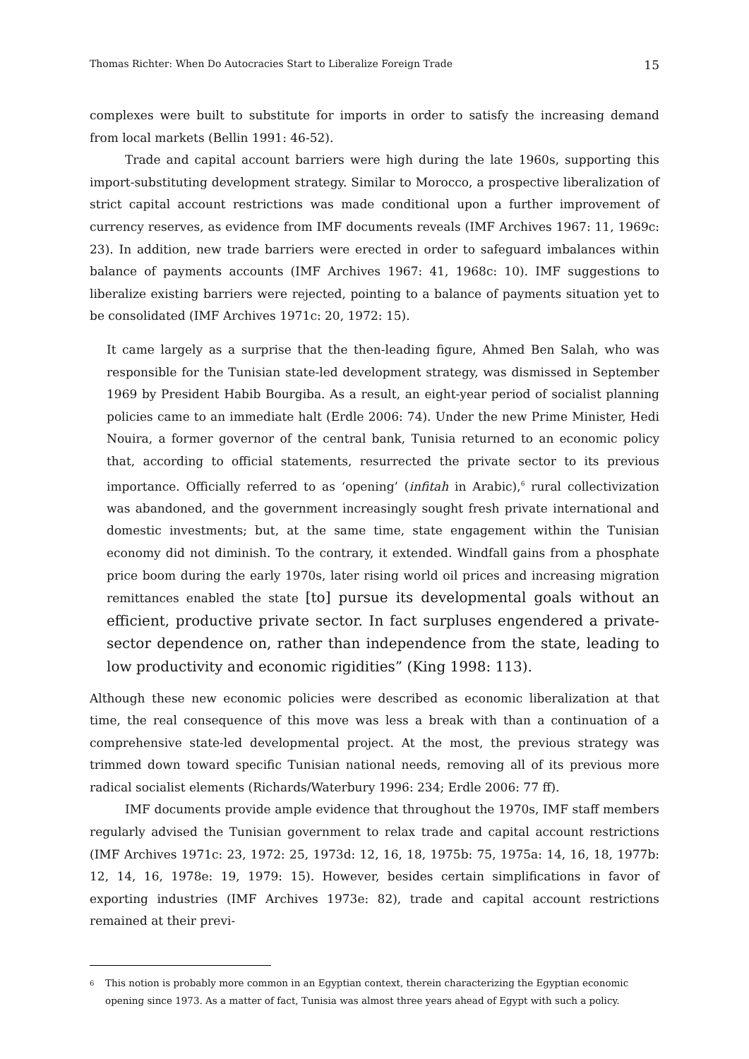Thomas Richter: When Do Autocracies Start to Liberalize Foreign Trade 15
complexes were built to substitute for imports in order to satisfy the increasing demand from local markets (Bellin 1991: 46-52).
Trade and capital account barriers were high during the late 1960s, supporting this import-substituting development strategy. Similar to Morocco, a prospective liberalization of strict capital account restrictions was made conditional upon a further improvement of currency reserves, as evidence from IMF documents reveals (IMF Archives 1967: 11, 1969c: 23). In addition, new trade barriers were erected in order to safeguard imbalances within balance of payments accounts (IMF Archives 1967: 41, 1968c: 10). IMF suggestions to liberalize existing barriers were rejected, pointing to a balance of payments situation yet to be consolidated (IMF Archives 1971c: 20, 1972: 15).
It came largely as a surprise that the then-leading figure, Ahmed Ben Salah, who was responsible for the Tunisian state-led development strategy, was dismissed in September 1969 by President Habib Bourgiba. As a result, an eight-year period of socialist planning policies came to an immediate halt (Erdle 2006: 74). Under the new Prime Minister, Hedi Nouira, a former governor of the central bank, Tunisia returned to an economic policy that, according to official statements, resurrected the private sector to its previous importance. Officially referred to as ‘opening’ (infitah in Arabic),<sup>6</sup> rural collectivization was abandoned, and the government increasingly sought fresh private international and domestic investments; but, at the same time, state engagement within the Tunisian economy did not diminish. To the contrary, it extended. Windfall gains from a phosphate price boom during the early 1970s, later rising world oil prices and increasing migration remittances enabled the state [to] pursue its developmental goals without an efficient, productive private sector. In fact surpluses engendered a private-sector dependence on, rather than independence from the state, leading to low productivity and economic rigidities” (King 1998: 113).
Although these new economic policies were described as economic liberalization at that time, the real consequence of this move was less a break with than a continuation of a comprehensive state-led developmental project. At the most, the previous strategy was trimmed down toward specific Tunisian national needs, removing all of its previous more radical socialist elements (Richards/Waterbury 1996: 234; Erdle 2006: 77 ff).
IMF documents provide ample evidence that throughout the 1970s, IMF staff members regularly advised the Tunisian government to relax trade and capital account restrictions (IMF Archives 1971c: 23, 1972: 25, 1973d: 12, 16, 18, 1975b: 75, 1975a: 14, 16, 18, 1977b: 12, 14, 16, 1978e: 19, 1979: 15). However, besides certain simplifications in favor of exporting industries (IMF Archives 1973e: 82), trade and capital account restrictions remained at their previ-
6
This notion is probably more common in an Egyptian context, therein characterizing the Egyptian economic opening since 1973. As a matter of fact, Tunisia was almost three years ahead of Egypt with such a policy.